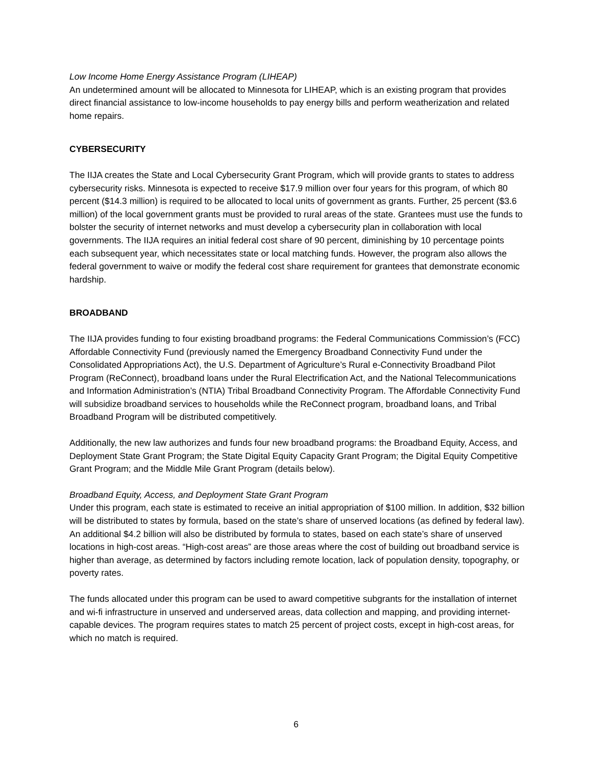Low Income Home Energy Assistance Program (LIHEAP)
An undetermined amount will be allocated to Minnesota for LIHEAP, which is an existing program that provides direct financial assistance to low-income households to pay energy bills and perform weatherization and related home repairs.
CYBERSECURITY
The IIJA creates the State and Local Cybersecurity Grant Program, which will provide grants to states to address cybersecurity risks. Minnesota is expected to receive $17.9 million over four years for this program, of which 80 percent ($14.3 million) is required to be allocated to local units of government as grants. Further, 25 percent ($3.6 million) of the local government grants must be provided to rural areas of the state. Grantees must use the funds to bolster the security of internet networks and must develop a cybersecurity plan in collaboration with local governments. The IIJA requires an initial federal cost share of 90 percent, diminishing by 10 percentage points each subsequent year, which necessitates state or local matching funds. However, the program also allows the federal government to waive or modify the federal cost share requirement for grantees that demonstrate economic hardship.
BROADBAND
The IIJA provides funding to four existing broadband programs: the Federal Communications Commission’s (FCC) Affordable Connectivity Fund (previously named the Emergency Broadband Connectivity Fund under the Consolidated Appropriations Act), the U.S. Department of Agriculture’s Rural e-Connectivity Broadband Pilot Program (ReConnect), broadband loans under the Rural Electrification Act, and the National Telecommunications and Information Administration’s (NTIA) Tribal Broadband Connectivity Program. The Affordable Connectivity Fund will subsidize broadband services to households while the ReConnect program, broadband loans, and Tribal Broadband Program will be distributed competitively.
Additionally, the new law authorizes and funds four new broadband programs: the Broadband Equity, Access, and Deployment State Grant Program; the State Digital Equity Capacity Grant Program; the Digital Equity Competitive Grant Program; and the Middle Mile Grant Program (details below).
Broadband Equity, Access, and Deployment State Grant Program
Under this program, each state is estimated to receive an initial appropriation of $100 million. In addition, $32 billion will be distributed to states by formula, based on the state’s share of unserved locations (as defined by federal law). An additional $4.2 billion will also be distributed by formula to states, based on each state’s share of unserved locations in high-cost areas. “High-cost areas” are those areas where the cost of building out broadband service is higher than average, as determined by factors including remote location, lack of population density, topography, or poverty rates.
The funds allocated under this program can be used to award competitive subgrants for the installation of internet and wi-fi infrastructure in unserved and underserved areas, data collection and mapping, and providing internet-capable devices. The program requires states to match 25 percent of project costs, except in high-cost areas, for which no match is required.
6